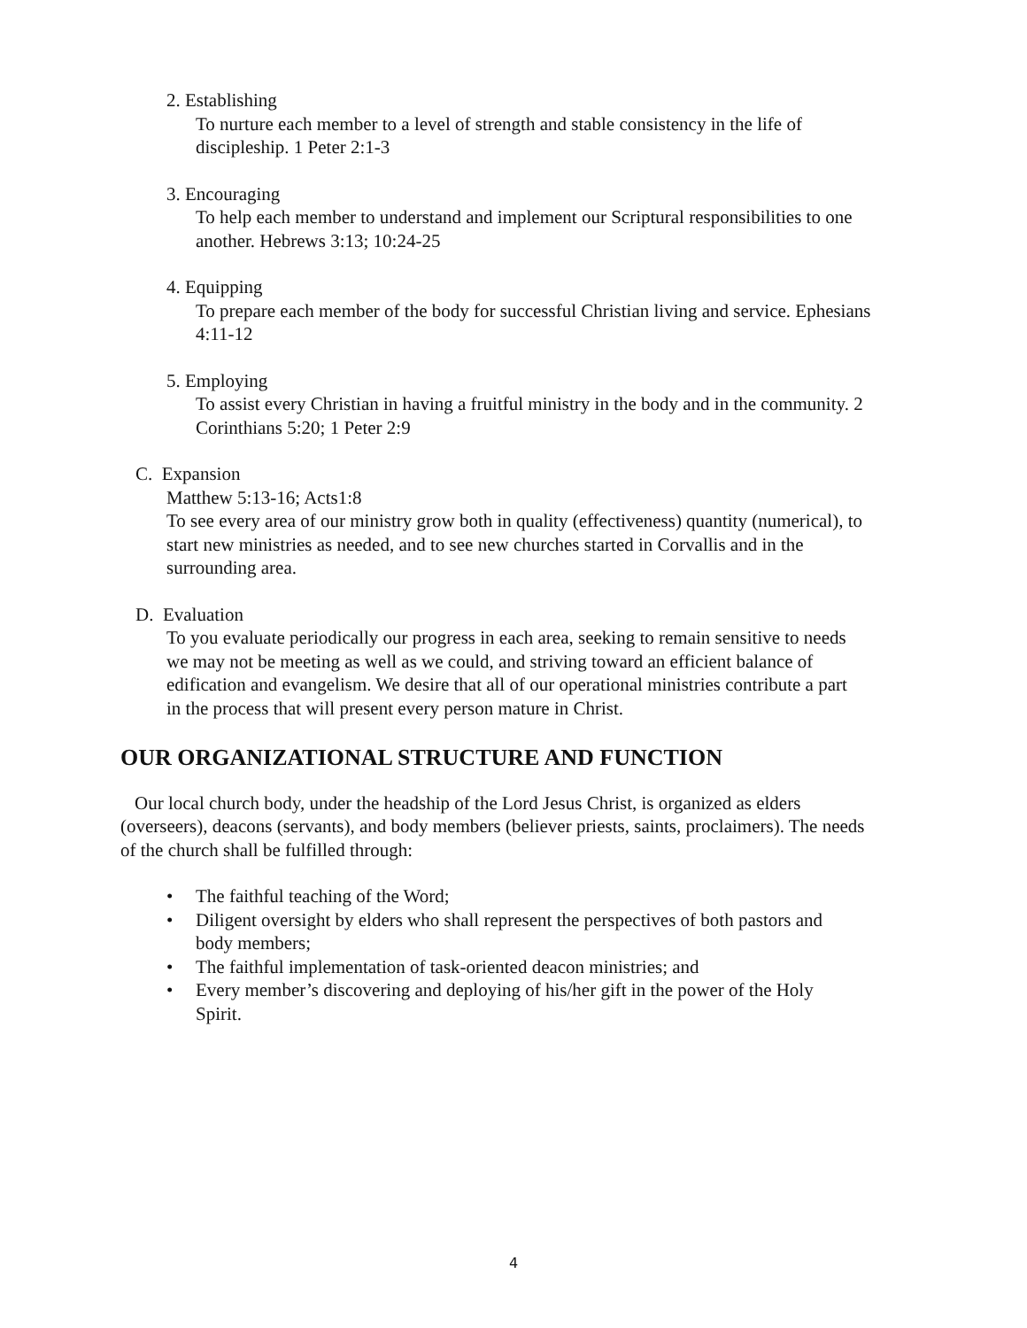2. Establishing
To nurture each member to a level of strength and stable consistency in the life of discipleship. 1 Peter 2:1-3
3. Encouraging
To help each member to understand and implement our Scriptural responsibilities to one another. Hebrews 3:13; 10:24-25
4. Equipping
To prepare each member of the body for successful Christian living and service. Ephesians 4:11-12
5. Employing
To assist every Christian in having a fruitful ministry in the body and in the community. 2 Corinthians 5:20; 1 Peter 2:9
C. Expansion
Matthew 5:13-16; Acts1:8
To see every area of our ministry grow both in quality (effectiveness) quantity (numerical), to start new ministries as needed, and to see new churches started in Corvallis and in the surrounding area.
D. Evaluation
To you evaluate periodically our progress in each area, seeking to remain sensitive to needs we may not be meeting as well as we could, and striving toward an efficient balance of edification and evangelism. We desire that all of our operational ministries contribute a part in the process that will present every person mature in Christ.
OUR ORGANIZATIONAL STRUCTURE AND FUNCTION
Our local church body, under the headship of the Lord Jesus Christ, is organized as elders (overseers), deacons (servants), and body members (believer priests, saints, proclaimers). The needs of the church shall be fulfilled through:
• The faithful teaching of the Word;
• Diligent oversight by elders who shall represent the perspectives of both pastors and body members;
• The faithful implementation of task-oriented deacon ministries; and
• Every member’s discovering and deploying of his/her gift in the power of the Holy Spirit.
4